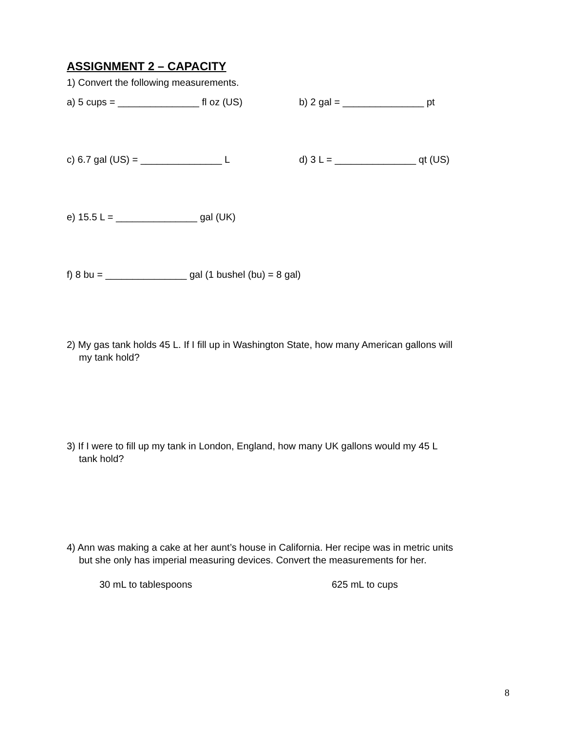ASSIGNMENT 2 – CAPACITY
1) Convert the following measurements.
a) 5 cups = _______________ fl oz (US) b) 2 gal = _______________ pt
c) 6.7 gal (US) = _______________ L d) 3 L = _______________ qt (US)
e) 15.5 L = _______________ gal (UK)
f) 8 bu = _______________ gal (1 bushel (bu) = 8 gal)
2) My gas tank holds 45 L. If I fill up in Washington State, how many American gallons will
my tank hold?
3) If I were to fill up my tank in London, England, how many UK gallons would my 45 L
tank hold?
4) Ann was making a cake at her aunt’s house in California. Her recipe was in metric units
but she only has imperial measuring devices. Convert the measurements for her.
30 mL to tablespoons 625 mL to cups
8